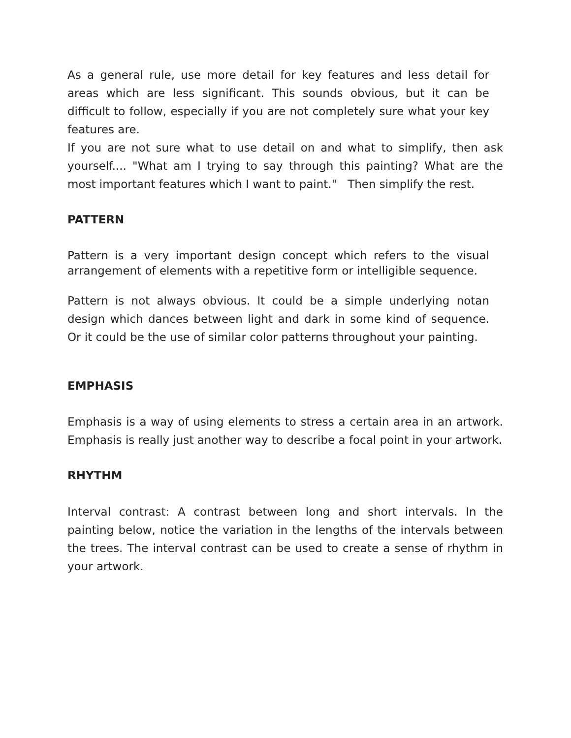As a general rule, use more detail for key features and less detail for areas which are less significant. This sounds obvious, but it can be difficult to follow, especially if you are not completely sure what your key features are.
If you are not sure what to use detail on and what to simplify, then ask yourself.... "What am I trying to say through this painting? What are the most important features which I want to paint." Then simplify the rest.
PATTERN
Pattern is a very important design concept which refers to the visual arrangement of elements with a repetitive form or intelligible sequence.
Pattern is not always obvious. It could be a simple underlying notan design which dances between light and dark in some kind of sequence. Or it could be the use of similar color patterns throughout your painting.
EMPHASIS
Emphasis is a way of using elements to stress a certain area in an artwork. Emphasis is really just another way to describe a focal point in your artwork.
RHYTHM
Interval contrast: A contrast between long and short intervals. In the painting below, notice the variation in the lengths of the intervals between the trees. The interval contrast can be used to create a sense of rhythm in your artwork.